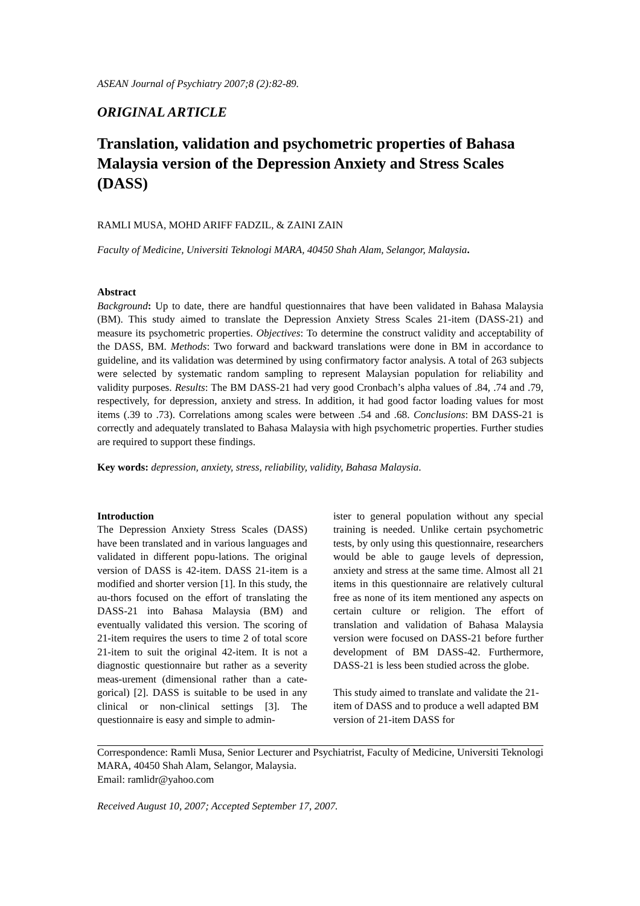ASEAN Journal of Psychiatry 2007;8 (2):82-89.
ORIGINAL ARTICLE
Translation, validation and psychometric properties of Bahasa Malaysia version of the Depression Anxiety and Stress Scales (DASS)
RAMLI MUSA, MOHD ARIFF FADZIL, & ZAINI ZAIN
Faculty of Medicine, Universiti Teknologi MARA, 40450 Shah Alam, Selangor, Malaysia.
Abstract
Background: Up to date, there are handful questionnaires that have been validated in Bahasa Malaysia (BM). This study aimed to translate the Depression Anxiety Stress Scales 21-item (DASS-21) and measure its psychometric properties. Objectives: To determine the construct validity and acceptability of the DASS, BM. Methods: Two forward and backward translations were done in BM in accordance to guideline, and its validation was determined by using confirmatory factor analysis. A total of 263 subjects were selected by systematic random sampling to represent Malaysian population for reliability and validity purposes. Results: The BM DASS-21 had very good Cronbach’s alpha values of .84, .74 and .79, respectively, for depression, anxiety and stress. In addition, it had good factor loading values for most items (.39 to .73). Correlations among scales were between .54 and .68. Conclusions: BM DASS-21 is correctly and adequately translated to Bahasa Malaysia with high psychometric properties. Further studies are required to support these findings.
Key words: depression, anxiety, stress, reliability, validity, Bahasa Malaysia.
Introduction
The Depression Anxiety Stress Scales (DASS) have been translated and in various languages and validated in different popu-lations. The original version of DASS is 42-item. DASS 21-item is a modified and shorter version [1]. In this study, the au-thors focused on the effort of translating the DASS-21 into Bahasa Malaysia (BM) and eventually validated this version. The scoring of 21-item requires the users to time 2 of total score 21-item to suit the original 42-item. It is not a diagnostic questionnaire but rather as a severity meas-urement (dimensional rather than a cate-gorical) [2]. DASS is suitable to be used in any clinical or non-clinical settings [3]. The questionnaire is easy and simple to admin-
ister to general population without any special training is needed. Unlike certain psychometric tests, by only using this questionnaire, researchers would be able to gauge levels of depression, anxiety and stress at the same time. Almost all 21 items in this questionnaire are relatively cultural free as none of its item mentioned any aspects on certain culture or religion. The effort of translation and validation of Bahasa Malaysia version were focused on DASS-21 before further development of BM DASS-42. Furthermore, DASS-21 is less been studied across the globe.
This study aimed to translate and validate the 21-item of DASS and to produce a well adapted BM version of 21-item DASS for
Correspondence: Ramli Musa, Senior Lecturer and Psychiatrist, Faculty of Medicine, Universiti Teknologi MARA, 40450 Shah Alam, Selangor, Malaysia.
Email: ramlidr@yahoo.com
Received August 10, 2007; Accepted September 17, 2007.